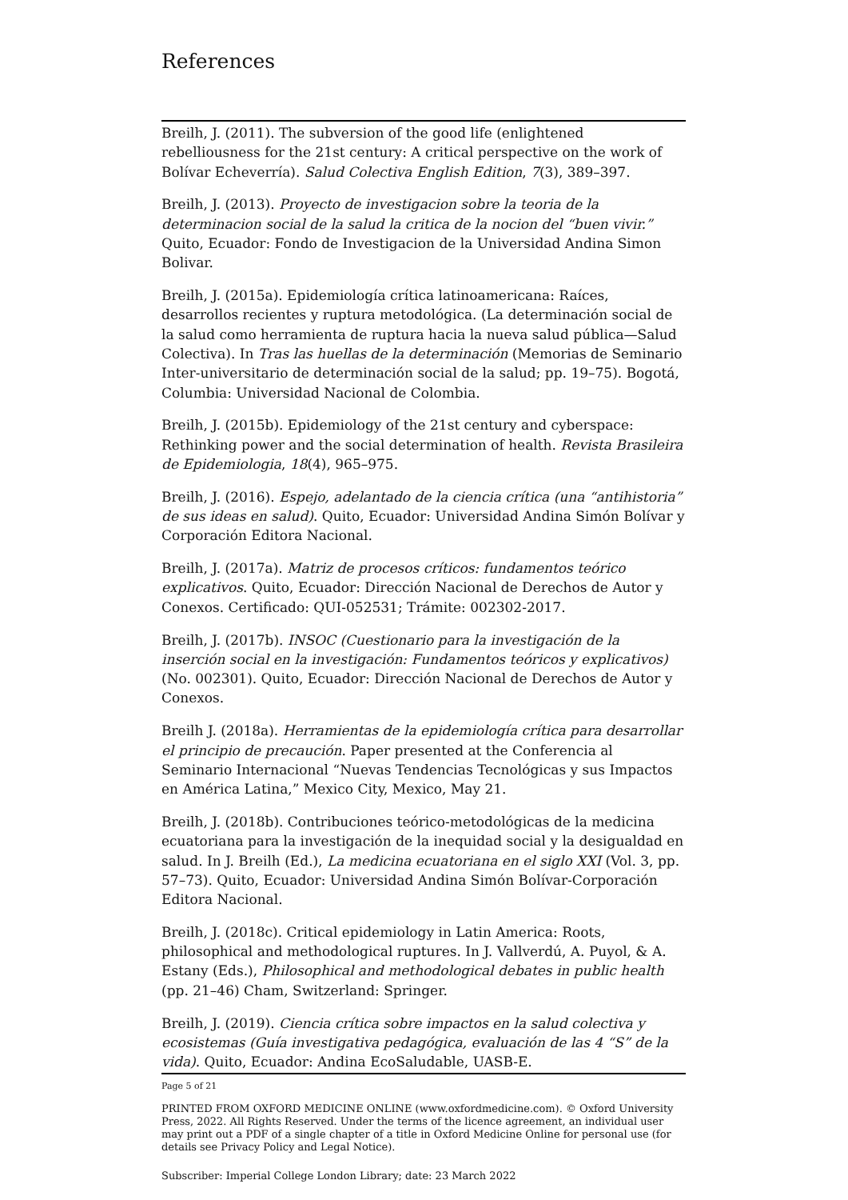References
Breilh, J. (2011). The subversion of the good life (enlightened rebelliousness for the 21st century: A critical perspective on the work of Bolívar Echeverría). Salud Colectiva English Edition, 7(3), 389–397.
Breilh, J. (2013). Proyecto de investigacion sobre la teoria de la determinacion social de la salud la critica de la nocion del “buen vivir.” Quito, Ecuador: Fondo de Investigacion de la Universidad Andina Simon Bolivar.
Breilh, J. (2015a). Epidemiología crítica latinoamericana: Raíces, desarrollos recientes y ruptura metodológica. (La determinación social de la salud como herramienta de ruptura hacia la nueva salud pública—Salud Colectiva). In Tras las huellas de la determinación (Memorias de Seminario Inter-universitario de determinación social de la salud; pp. 19–75). Bogotá, Columbia: Universidad Nacional de Colombia.
Breilh, J. (2015b). Epidemiology of the 21st century and cyberspace: Rethinking power and the social determination of health. Revista Brasileira de Epidemiologia, 18(4), 965–975.
Breilh, J. (2016). Espejo, adelantado de la ciencia crítica (una “antihistoria” de sus ideas en salud). Quito, Ecuador: Universidad Andina Simón Bolívar y Corporación Editora Nacional.
Breilh, J. (2017a). Matriz de procesos críticos: fundamentos teórico explicativos. Quito, Ecuador: Dirección Nacional de Derechos de Autor y Conexos. Certificado: QUI-052531; Trámite: 002302-2017.
Breilh, J. (2017b). INSOC (Cuestionario para la investigación de la inserción social en la investigación: Fundamentos teóricos y explicativos) (No. 002301). Quito, Ecuador: Dirección Nacional de Derechos de Autor y Conexos.
Breilh J. (2018a). Herramientas de la epidemiología crítica para desarrollar el principio de precaución. Paper presented at the Conferencia al Seminario Internacional “Nuevas Tendencias Tecnológicas y sus Impactos en América Latina,” Mexico City, Mexico, May 21.
Breilh, J. (2018b). Contribuciones teórico-metodológicas de la medicina ecuatoriana para la investigación de la inequidad social y la desigualdad en salud. In J. Breilh (Ed.), La medicina ecuatoriana en el siglo XXI (Vol. 3, pp. 57–73). Quito, Ecuador: Universidad Andina Simón Bolívar-Corporación Editora Nacional.
Breilh, J. (2018c). Critical epidemiology in Latin America: Roots, philosophical and methodological ruptures. In J. Vallverdú, A. Puyol, & A. Estany (Eds.), Philosophical and methodological debates in public health (pp. 21–46) Cham, Switzerland: Springer.
Breilh, J. (2019). Ciencia crítica sobre impactos en la salud colectiva y ecosistemas (Guía investigativa pedagógica, evaluación de las 4 “S” de la vida). Quito, Ecuador: Andina EcoSaludable, UASB-E.
Page 5 of 21
PRINTED FROM OXFORD MEDICINE ONLINE (www.oxfordmedicine.com). © Oxford University Press, 2022. All Rights Reserved. Under the terms of the licence agreement, an individual user may print out a PDF of a single chapter of a title in Oxford Medicine Online for personal use (for details see Privacy Policy and Legal Notice).
Subscriber: Imperial College London Library; date: 23 March 2022